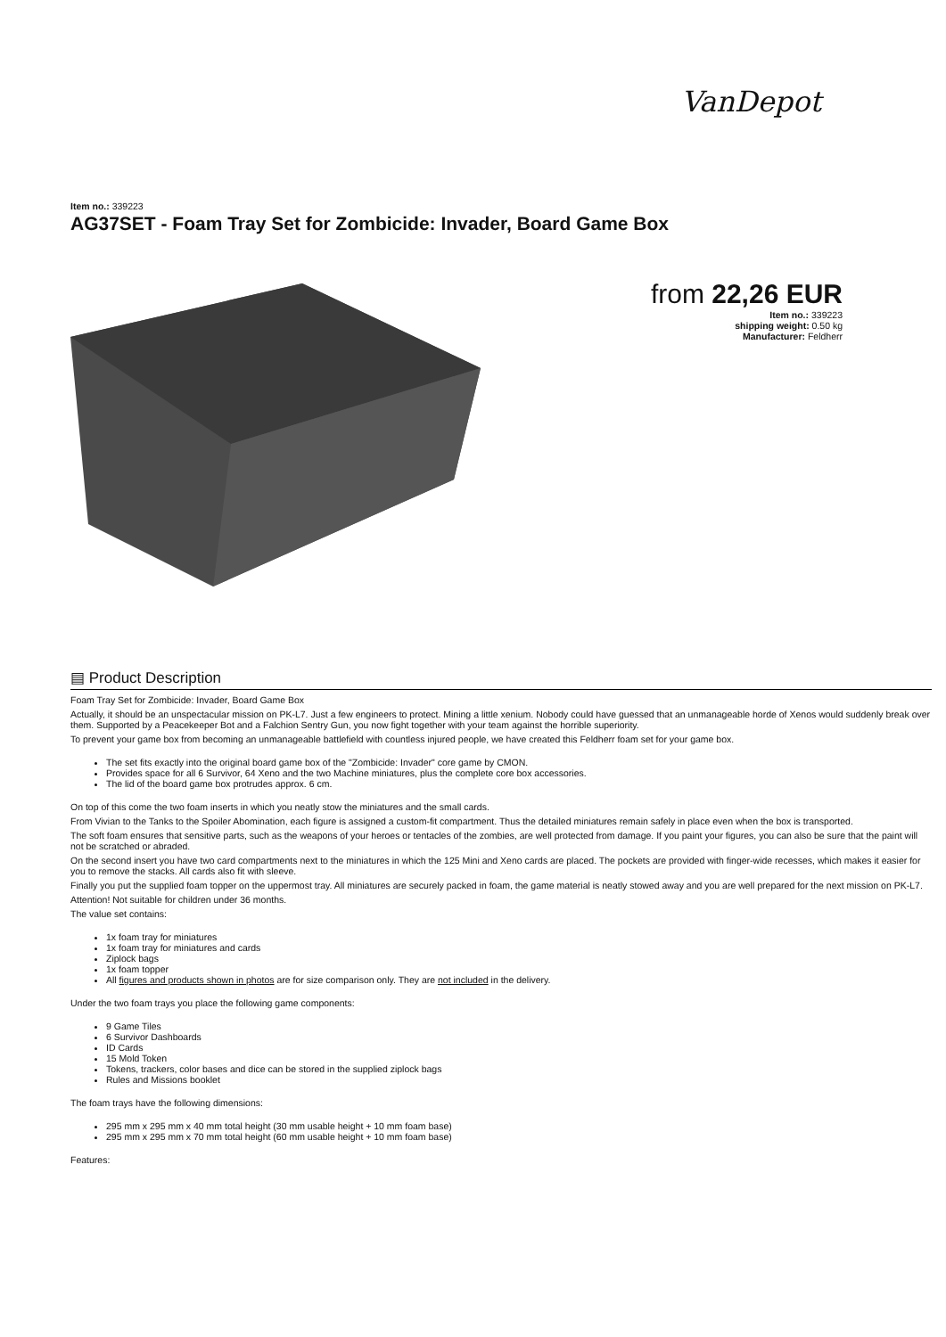VanDepot
Item no.: 339223
AG37SET - Foam Tray Set for Zombicide: Invader, Board Game Box
from 22,26 EUR
Item no.: 339223
shipping weight: 0.50 kg
Manufacturer: Feldherr
▤ Product Description
Foam Tray Set for Zombicide: Invader, Board Game Box
Actually, it should be an unspectacular mission on PK-L7. Just a few engineers to protect. Mining a little xenium. Nobody could have guessed that an unmanageable horde of Xenos would suddenly break over them. Supported by a Peacekeeper Bot and a Falchion Sentry Gun, you now fight together with your team against the horrible superiority.
To prevent your game box from becoming an unmanageable battlefield with countless injured people, we have created this Feldherr foam set for your game box.
The set fits exactly into the original board game box of the "Zombicide: Invader" core game by CMON.
Provides space for all 6 Survivor, 64 Xeno and the two Machine miniatures, plus the complete core box accessories.
The lid of the board game box protrudes approx. 6 cm.
On top of this come the two foam inserts in which you neatly stow the miniatures and the small cards.
From Vivian to the Tanks to the Spoiler Abomination, each figure is assigned a custom-fit compartment. Thus the detailed miniatures remain safely in place even when the box is transported.
The soft foam ensures that sensitive parts, such as the weapons of your heroes or tentacles of the zombies, are well protected from damage. If you paint your figures, you can also be sure that the paint will not be scratched or abraded.
On the second insert you have two card compartments next to the miniatures in which the 125 Mini and Xeno cards are placed. The pockets are provided with finger-wide recesses, which makes it easier for you to remove the stacks. All cards also fit with sleeve.
Finally you put the supplied foam topper on the uppermost tray. All miniatures are securely packed in foam, the game material is neatly stowed away and you are well prepared for the next mission on PK-L7.
Attention! Not suitable for children under 36 months.
The value set contains:
1x foam tray for miniatures
1x foam tray for miniatures and cards
Ziplock bags
1x foam topper
All figures and products shown in photos are for size comparison only. They are not included in the delivery.
Under the two foam trays you place the following game components:
9 Game Tiles
6 Survivor Dashboards
ID Cards
15 Mold Token
Tokens, trackers, color bases and dice can be stored in the supplied ziplock bags
Rules and Missions booklet
The foam trays have the following dimensions:
295 mm x 295 mm x 40 mm total height (30 mm usable height + 10 mm foam base)
295 mm x 295 mm x 70 mm total height (60 mm usable height + 10 mm foam base)
Features: